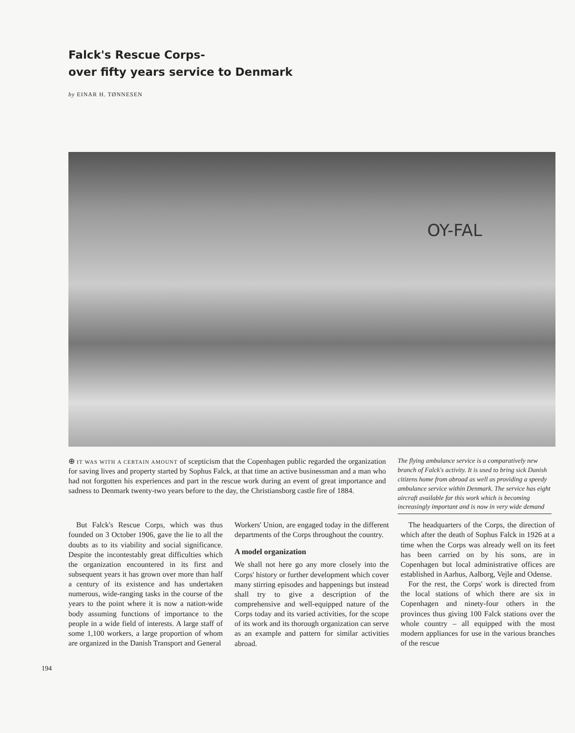Falck's Rescue Corps-
over fifty years service to Denmark
by EINAR H. TØNNESEN
OY-FAL
⊕ IT WAS WITH A CERTAIN AMOUNT of scepticism that the Copenhagen public regarded the organization for saving lives and property started by Sophus Falck, at that time an active businessman and a man who had not forgotten his experiences and part in the rescue work during an event of great importance and sadness to Denmark twenty-two years before to the day, the Christiansborg castle fire of 1884.
The flying ambulance service is a comparatively new branch of Falck's activity. It is used to bring sick Danish citizens home from abroad as well as providing a speedy ambulance service within Denmark. The service has eight aircraft available for this work which is becoming increasingly important and is now in very wide demand
But Falck's Rescue Corps, which was thus founded on 3 October 1906, gave the lie to all the doubts as to its viability and social significance. Despite the incontestably great difficulties which the organization encountered in its first and subsequent years it has grown over more than half a century of its existence and has undertaken numerous, wide-ranging tasks in the course of the years to the point where it is now a nation-wide body assuming functions of importance to the people in a wide field of interests. A large staff of some 1,100 workers, a large proportion of whom are organized in the Danish Transport and General
Workers' Union, are engaged today in the different departments of the Corps throughout the country.
A model organization
We shall not here go any more closely into the Corps' history or further development which cover many stirring episodes and happenings but instead shall try to give a description of the comprehensive and well-equipped nature of the Corps today and its varied activities, for the scope of its work and its thorough organization can serve as an example and pattern for similar activities abroad.
The headquarters of the Corps, the direction of which after the death of Sophus Falck in 1926 at a time when the Corps was already well on its feet has been carried on by his sons, are in Copenhagen but local administrative offices are established in Aarhus, Aalborg, Vejle and Odense.
For the rest, the Corps' work is directed from the local stations of which there are six in Copenhagen and ninety-four others in the provinces thus giving 100 Falck stations over the whole country – all equipped with the most modern appliances for use in the various branches of the rescue
194